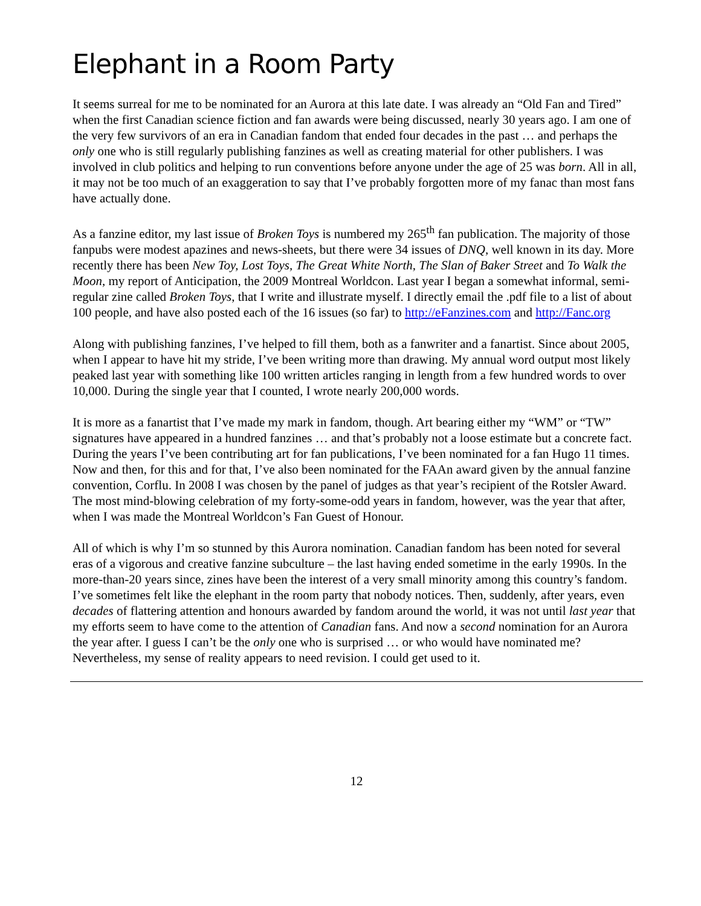Elephant in a Room Party
It seems surreal for me to be nominated for an Aurora at this late date. I was already an “Old Fan and Tired” when the first Canadian science fiction and fan awards were being discussed, nearly 30 years ago. I am one of the very few survivors of an era in Canadian fandom that ended four decades in the past … and perhaps the only one who is still regularly publishing fanzines as well as creating material for other publishers. I was involved in club politics and helping to run conventions before anyone under the age of 25 was born. All in all, it may not be too much of an exaggeration to say that I’ve probably forgotten more of my fanac than most fans have actually done.
As a fanzine editor, my last issue of Broken Toys is numbered my 265<sup>th</sup> fan publication. The majority of those fanpubs were modest apazines and news-sheets, but there were 34 issues of DNQ, well known in its day. More recently there has been New Toy, Lost Toys, The Great White North, The Slan of Baker Street and To Walk the Moon, my report of Anticipation, the 2009 Montreal Worldcon. Last year I began a somewhat informal, semi-regular zine called Broken Toys, that I write and illustrate myself. I directly email the .pdf file to a list of about 100 people, and have also posted each of the 16 issues (so far) to http://eFanzines.com and http://Fanc.org
Along with publishing fanzines, I’ve helped to fill them, both as a fanwriter and a fanartist. Since about 2005, when I appear to have hit my stride, I’ve been writing more than drawing. My annual word output most likely peaked last year with something like 100 written articles ranging in length from a few hundred words to over 10,000. During the single year that I counted, I wrote nearly 200,000 words.
It is more as a fanartist that I’ve made my mark in fandom, though. Art bearing either my “WM” or “TW” signatures have appeared in a hundred fanzines … and that’s probably not a loose estimate but a concrete fact. During the years I’ve been contributing art for fan publications, I’ve been nominated for a fan Hugo 11 times. Now and then, for this and for that, I’ve also been nominated for the FAAn award given by the annual fanzine convention, Corflu. In 2008 I was chosen by the panel of judges as that year’s recipient of the Rotsler Award. The most mind-blowing celebration of my forty-some-odd years in fandom, however, was the year that after, when I was made the Montreal Worldcon’s Fan Guest of Honour.
All of which is why I’m so stunned by this Aurora nomination. Canadian fandom has been noted for several eras of a vigorous and creative fanzine subculture – the last having ended sometime in the early 1990s. In the more-than-20 years since, zines have been the interest of a very small minority among this country’s fandom. I’ve sometimes felt like the elephant in the room party that nobody notices. Then, suddenly, after years, even decades of flattering attention and honours awarded by fandom around the world, it was not until last year that my efforts seem to have come to the attention of Canadian fans. And now a second nomination for an Aurora the year after. I guess I can’t be the only one who is surprised … or who would have nominated me? Nevertheless, my sense of reality appears to need revision. I could get used to it.
12